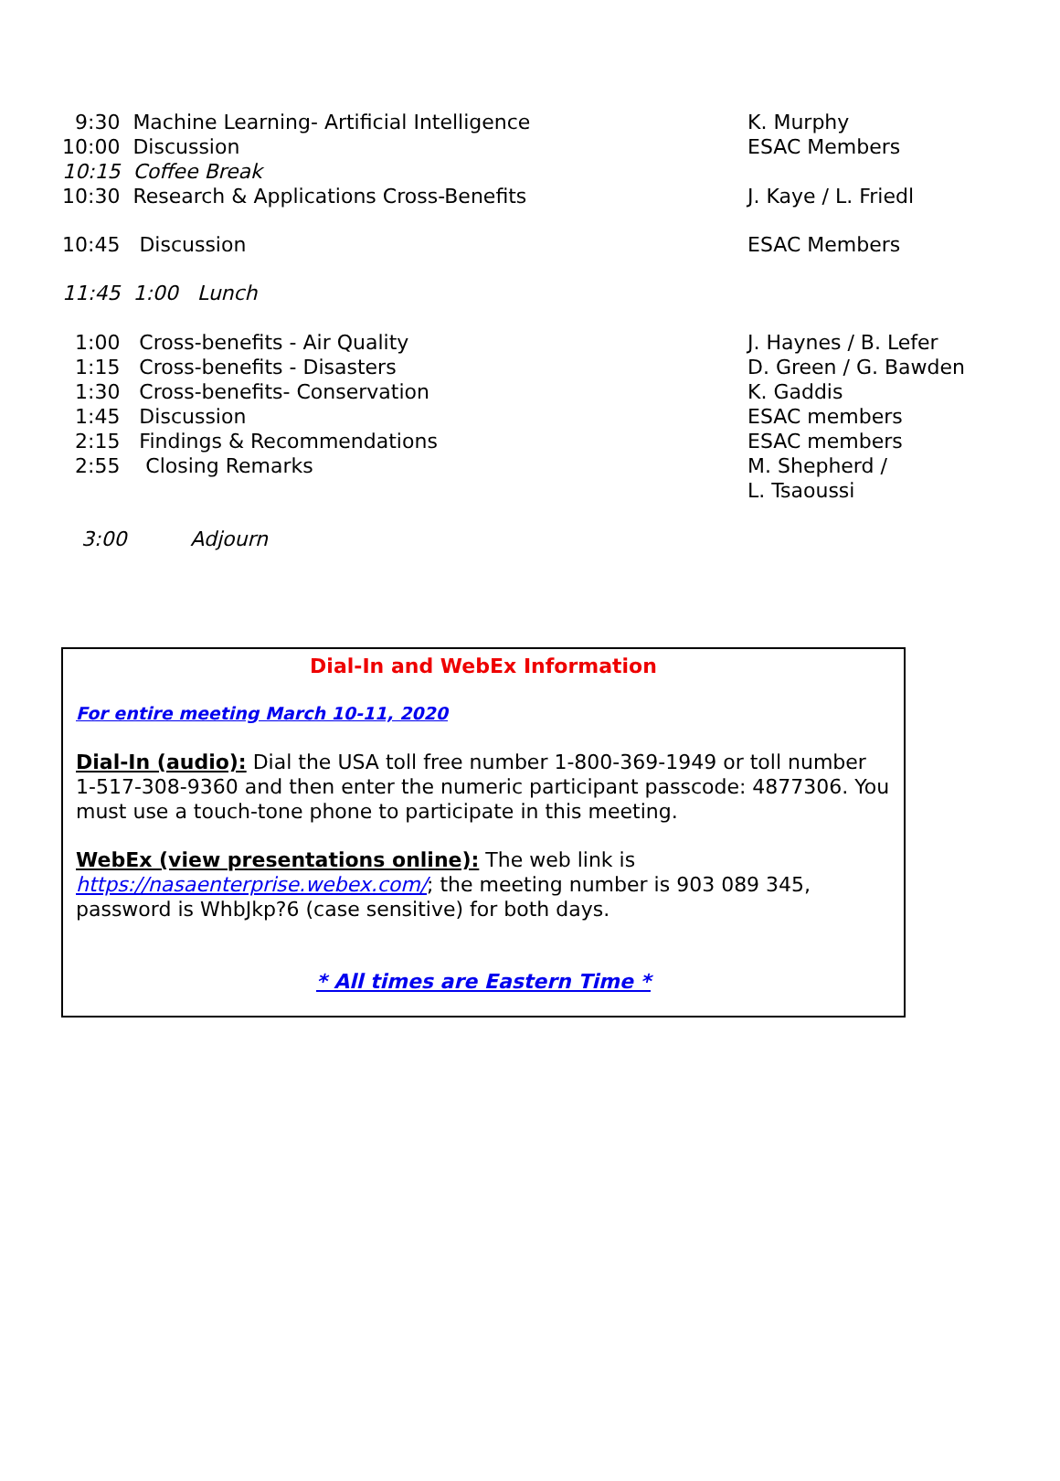9:30 Machine Learning- Artificial Intelligence
K. Murphy
10:00 Discussion
ESAC Members
10:15 Coffee Break
10:30 Research & Applications Cross-Benefits
J. Kaye / L. Friedl
10:45 Discussion
ESAC Members
11:45 1:00 Lunch
1:00 Cross-benefits - Air Quality
J. Haynes / B. Lefer
1:15 Cross-benefits - Disasters
D. Green / G. Bawden
1:30 Cross-benefits- Conservation
K. Gaddis
1:45 Discussion
ESAC members
2:15 Findings & Recommendations
ESAC members
2:55 Closing Remarks
M. Shepherd /
L. Tsaoussi
3:00 Adjourn
Dial-In and WebEx Information
For entire meeting March 10-11, 2020
Dial-In (audio): Dial the USA toll free number 1-800-369-1949 or toll number 1-517-308-9360 and then enter the numeric participant passcode: 4877306. You must use a touch-tone phone to participate in this meeting.
WebEx (view presentations online): The web link is https://nasaenterprise.webex.com/; the meeting number is 903 089 345, password is WhbJkp?6 (case sensitive) for both days.
* All times are Eastern Time *